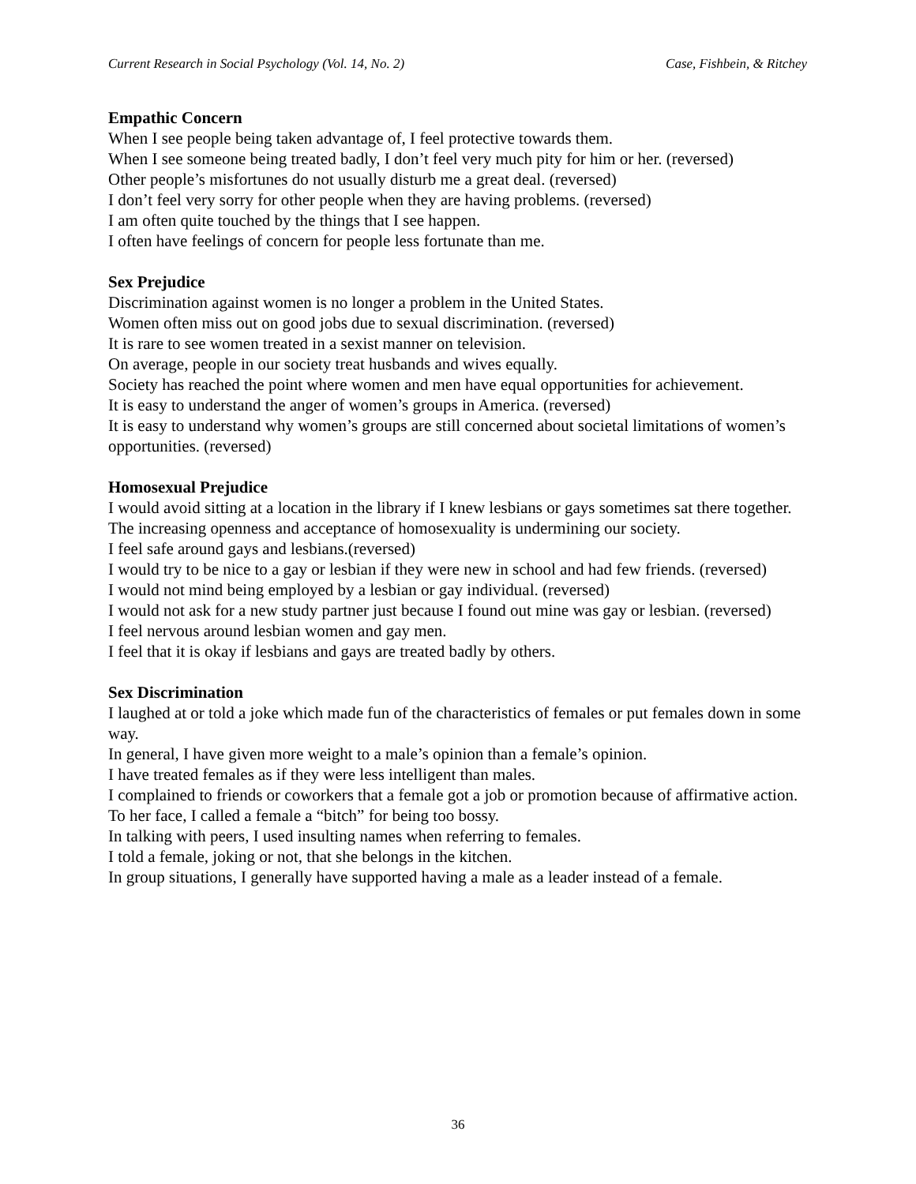Current Research in Social Psychology (Vol. 14, No. 2) Case, Fishbein, & Ritchey
Empathic Concern
When I see people being taken advantage of, I feel protective towards them.
When I see someone being treated badly, I don’t feel very much pity for him or her. (reversed)
Other people’s misfortunes do not usually disturb me a great deal. (reversed)
I don’t feel very sorry for other people when they are having problems. (reversed)
I am often quite touched by the things that I see happen.
I often have feelings of concern for people less fortunate than me.
Sex Prejudice
Discrimination against women is no longer a problem in the United States.
Women often miss out on good jobs due to sexual discrimination. (reversed)
It is rare to see women treated in a sexist manner on television.
On average, people in our society treat husbands and wives equally.
Society has reached the point where women and men have equal opportunities for achievement.
It is easy to understand the anger of women’s groups in America. (reversed)
It is easy to understand why women’s groups are still concerned about societal limitations of women’s opportunities. (reversed)
Homosexual Prejudice
I would avoid sitting at a location in the library if I knew lesbians or gays sometimes sat there together.
The increasing openness and acceptance of homosexuality is undermining our society.
I feel safe around gays and lesbians.(reversed)
I would try to be nice to a gay or lesbian if they were new in school and had few friends. (reversed)
I would not mind being employed by a lesbian or gay individual. (reversed)
I would not ask for a new study partner just because I found out mine was gay or lesbian. (reversed)
I feel nervous around lesbian women and gay men.
I feel that it is okay if lesbians and gays are treated badly by others.
Sex Discrimination
I laughed at or told a joke which made fun of the characteristics of females or put females down in some way.
In general, I have given more weight to a male’s opinion than a female’s opinion.
I have treated females as if they were less intelligent than males.
I complained to friends or coworkers that a female got a job or promotion because of affirmative action.
To her face, I called a female a “bitch” for being too bossy.
In talking with peers, I used insulting names when referring to females.
I told a female, joking or not, that she belongs in the kitchen.
In group situations, I generally have supported having a male as a leader instead of a female.
36